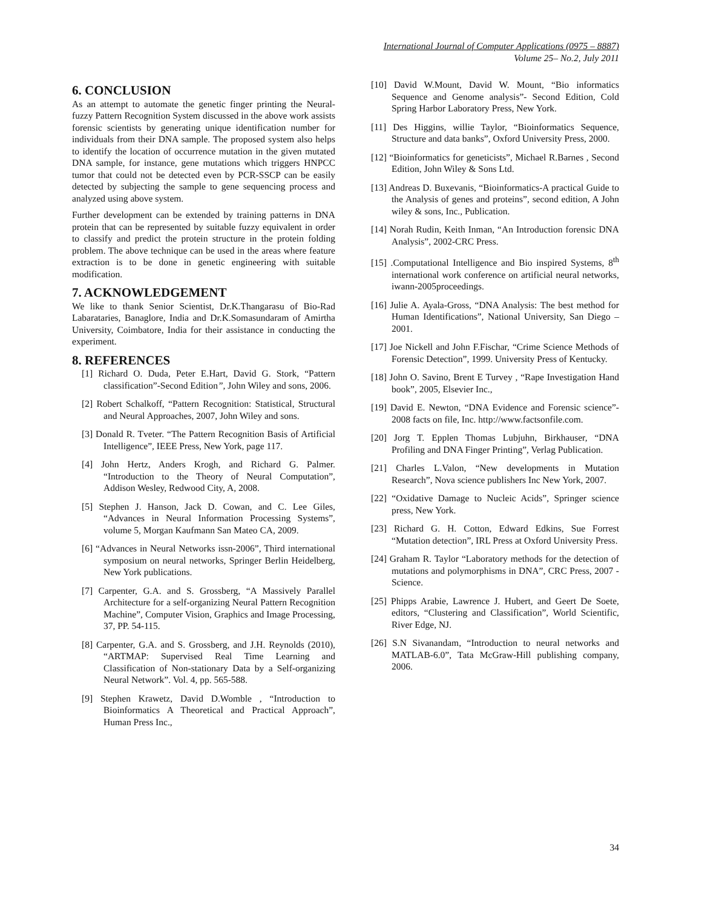International Journal of Computer Applications (0975 – 8887)
Volume 25– No.2, July 2011
6. CONCLUSION
As an attempt to automate the genetic finger printing the Neural-fuzzy Pattern Recognition System discussed in the above work assists forensic scientists by generating unique identification number for individuals from their DNA sample. The proposed system also helps to identify the location of occurrence mutation in the given mutated DNA sample, for instance, gene mutations which triggers HNPCC tumor that could not be detected even by PCR-SSCP can be easily detected by subjecting the sample to gene sequencing process and analyzed using above system.
Further development can be extended by training patterns in DNA protein that can be represented by suitable fuzzy equivalent in order to classify and predict the protein structure in the protein folding problem. The above technique can be used in the areas where feature extraction is to be done in genetic engineering with suitable modification.
7. ACKNOWLEDGEMENT
We like to thank Senior Scientist, Dr.K.Thangarasu of Bio-Rad Labarataries, Banaglore, India and Dr.K.Somasundaram of Amirtha University, Coimbatore, India for their assistance in conducting the experiment.
8. REFERENCES
[1] Richard O. Duda, Peter E.Hart, David G. Stork, “Pattern classification”-Second Edition”, John Wiley and sons, 2006.
[2] Robert Schalkoff, “Pattern Recognition: Statistical, Structural and Neural Approaches, 2007, John Wiley and sons.
[3] Donald R. Tveter. “The Pattern Recognition Basis of Artificial Intelligence”, IEEE Press, New York, page 117.
[4] John Hertz, Anders Krogh, and Richard G. Palmer. “Introduction to the Theory of Neural Computation”, Addison Wesley, Redwood City, A, 2008.
[5] Stephen J. Hanson, Jack D. Cowan, and C. Lee Giles, “Advances in Neural Information Processing Systems”, volume 5, Morgan Kaufmann San Mateo CA, 2009.
[6] “Advances in Neural Networks issn-2006”, Third international symposium on neural networks, Springer Berlin Heidelberg, New York publications.
[7] Carpenter, G.A. and S. Grossberg, “A Massively Parallel Architecture for a self-organizing Neural Pattern Recognition Machine”, Computer Vision, Graphics and Image Processing, 37, PP. 54-115.
[8] Carpenter, G.A. and S. Grossberg, and J.H. Reynolds (2010), “ARTMAP: Supervised Real Time Learning and Classification of Non-stationary Data by a Self-organizing Neural Network”. Vol. 4, pp. 565-588.
[9] Stephen Krawetz, David D.Womble , “Introduction to Bioinformatics A Theoretical and Practical Approach”, Human Press Inc.,
[10] David W.Mount, David W. Mount, “Bio informatics Sequence and Genome analysis”- Second Edition, Cold Spring Harbor Laboratory Press, New York.
[11] Des Higgins, willie Taylor, “Bioinformatics Sequence, Structure and data banks”, Oxford University Press, 2000.
[12] “Bioinformatics for geneticists”, Michael R.Barnes , Second Edition, John Wiley & Sons Ltd.
[13] Andreas D. Buxevanis, “Bioinformatics-A practical Guide to the Analysis of genes and proteins”, second edition, A John wiley & sons, Inc., Publication.
[14] Norah Rudin, Keith Inman, “An Introduction forensic DNA Analysis”, 2002-CRC Press.
[15] .Computational Intelligence and Bio inspired Systems, 8<sup>th</sup> international work conference on artificial neural networks, iwann-2005proceedings.
[16] Julie A. Ayala-Gross, “DNA Analysis: The best method for Human Identifications”, National University, San Diego – 2001.
[17] Joe Nickell and John F.Fischar, “Crime Science Methods of Forensic Detection”, 1999. University Press of Kentucky.
[18] John O. Savino, Brent E Turvey , “Rape Investigation Hand book”, 2005, Elsevier Inc.,
[19] David E. Newton, “DNA Evidence and Forensic science”- 2008 facts on file, Inc. http://www.factsonfile.com.
[20] Jorg T. Epplen Thomas Lubjuhn, Birkhauser, “DNA Profiling and DNA Finger Printing”, Verlag Publication.
[21] Charles L.Valon, “New developments in Mutation Research”, Nova science publishers Inc New York, 2007.
[22] “Oxidative Damage to Nucleic Acids”, Springer science press, New York.
[23] Richard G. H. Cotton, Edward Edkins, Sue Forrest “Mutation detection”, IRL Press at Oxford University Press.
[24] Graham R. Taylor “Laboratory methods for the detection of mutations and polymorphisms in DNA”, CRC Press, 2007 - Science.
[25] Phipps Arabie, Lawrence J. Hubert, and Geert De Soete, editors, “Clustering and Classification”, World Scientific, River Edge, NJ.
[26] S.N Sivanandam, “Introduction to neural networks and MATLAB-6.0”, Tata McGraw-Hill publishing company, 2006.
34